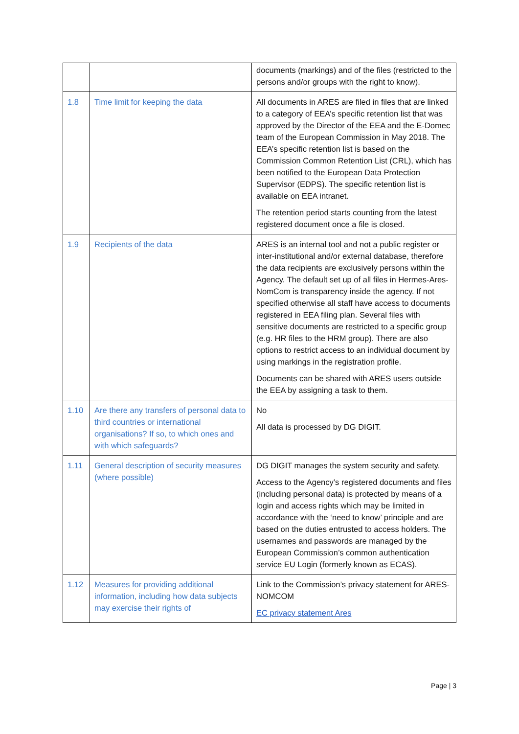| | | documents (markings) and of the files (restricted to the persons and/or groups with the right to know). |
| 1.8 | Time limit for keeping the data | All documents in ARES are filed in files that are linked to a category of EEA’s specific retention list that was approved by the Director of the EEA and the E-Domec team of the European Commission in May 2018. The EEA’s specific retention list is based on the Commission Common Retention List (CRL), which has been notified to the European Data Protection Supervisor (EDPS). The specific retention list is available on EEA intranet. The retention period starts counting from the latest registered document once a file is closed. |
| 1.9 | Recipients of the data | ARES is an internal tool and not a public register or inter-institutional and/or external database, therefore the data recipients are exclusively persons within the Agency. The default set up of all files in Hermes-Ares-NomCom is transparency inside the agency. If not specified otherwise all staff have access to documents registered in EEA filing plan. Several files with sensitive documents are restricted to a specific group (e.g. HR files to the HRM group). There are also options to restrict access to an individual document by using markings in the registration profile. Documents can be shared with ARES users outside the EEA by assigning a task to them. |
| 1.10 | Are there any transfers of personal data to third countries or international organisations? If so, to which ones and with which safeguards? | No All data is processed by DG DIGIT. |
| 1.11 | General description of security measures (where possible) | DG DIGIT manages the system security and safety. Access to the Agency’s registered documents and files (including personal data) is protected by means of a login and access rights which may be limited in accordance with the ‘need to know’ principle and are based on the duties entrusted to access holders. The usernames and passwords are managed by the European Commission’s common authentication service EU Login (formerly known as ECAS). |
| 1.12 | Measures for providing additional information, including how data subjects may exercise their rights of | Link to the Commission’s privacy statement for ARES-NOMCOM EC privacy statement Ares |
Page | 3